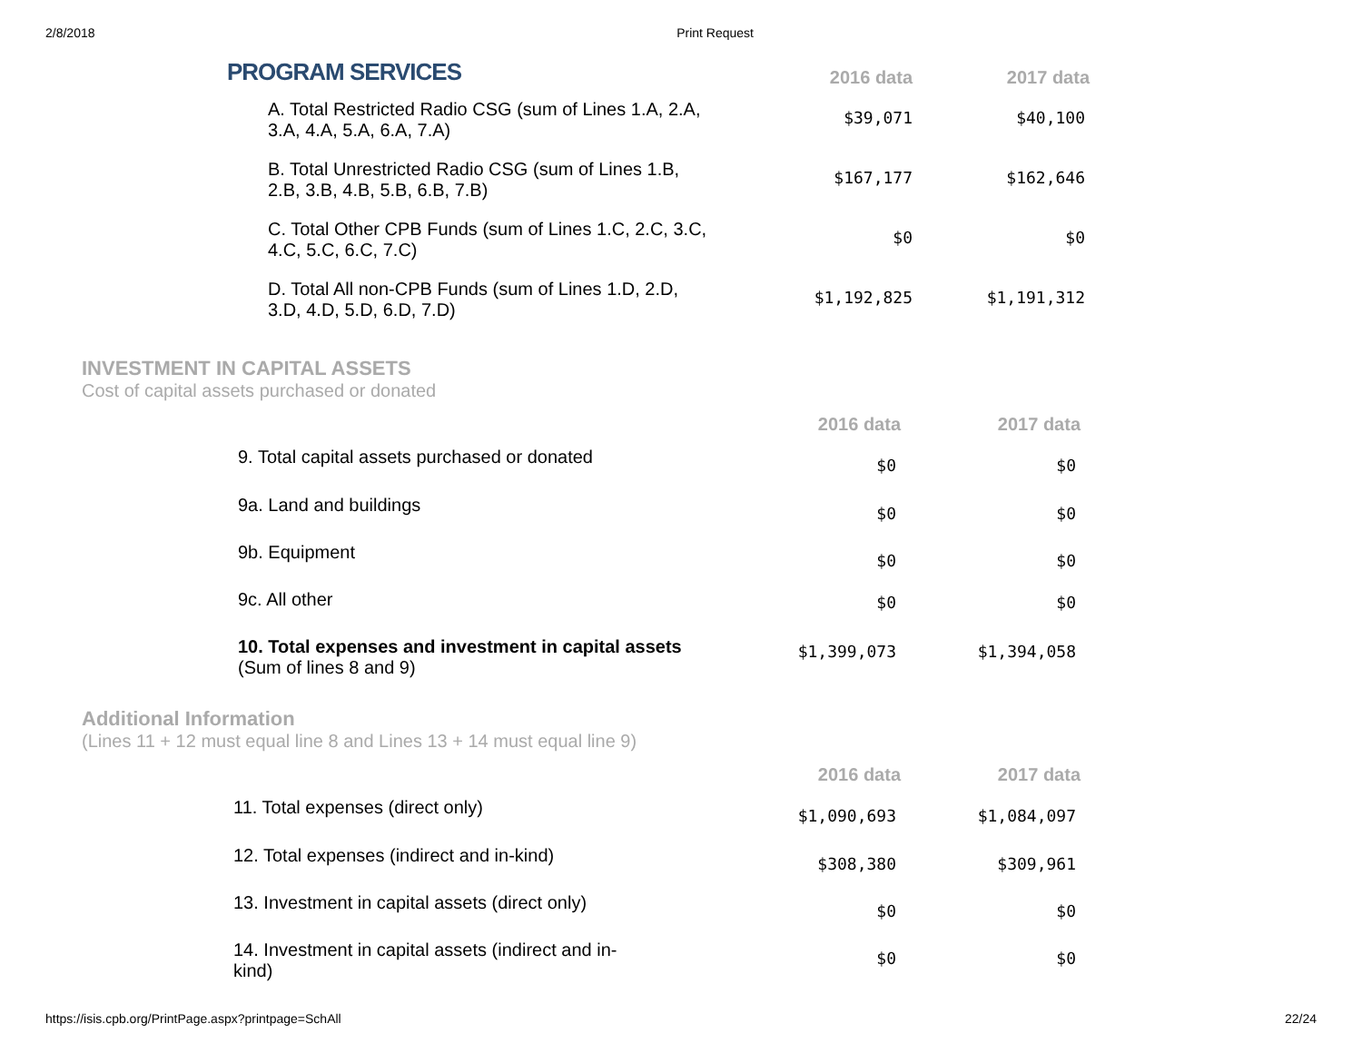2/8/2018 Print Request
| PROGRAM SERVICES | 2016 data | 2017 data |
| --- | --- | --- |
| A. Total Restricted Radio CSG (sum of Lines 1.A, 2.A, 3.A, 4.A, 5.A, 6.A, 7.A) | $39,071 | $40,100 |
| B. Total Unrestricted Radio CSG (sum of Lines 1.B, 2.B, 3.B, 4.B, 5.B, 6.B, 7.B) | $167,177 | $162,646 |
| C. Total Other CPB Funds (sum of Lines 1.C, 2.C, 3.C, 4.C, 5.C, 6.C, 7.C) | $0 | $0 |
| D. Total All non-CPB Funds (sum of Lines 1.D, 2.D, 3.D, 4.D, 5.D, 6.D, 7.D) | $1,192,825 | $1,191,312 |
INVESTMENT IN CAPITAL ASSETS
Cost of capital assets purchased or donated
| | 2016 data | 2017 data |
| --- | --- | --- |
| 9. Total capital assets purchased or donated | $0 | $0 |
| 9a. Land and buildings | $0 | $0 |
| 9b. Equipment | $0 | $0 |
| 9c. All other | $0 | $0 |
| 10. Total expenses and investment in capital assets (Sum of lines 8 and 9) | $1,399,073 | $1,394,058 |
Additional Information
(Lines 11 + 12 must equal line 8 and Lines 13 + 14 must equal line 9)
| | 2016 data | 2017 data |
| --- | --- | --- |
| 11. Total expenses (direct only) | $1,090,693 | $1,084,097 |
| 12. Total expenses (indirect and in-kind) | $308,380 | $309,961 |
| 13. Investment in capital assets (direct only) | $0 | $0 |
| 14. Investment in capital assets (indirect and in- kind) | $0 | $0 |
https://isis.cpb.org/PrintPage.aspx?printpage=SchAll 22/24